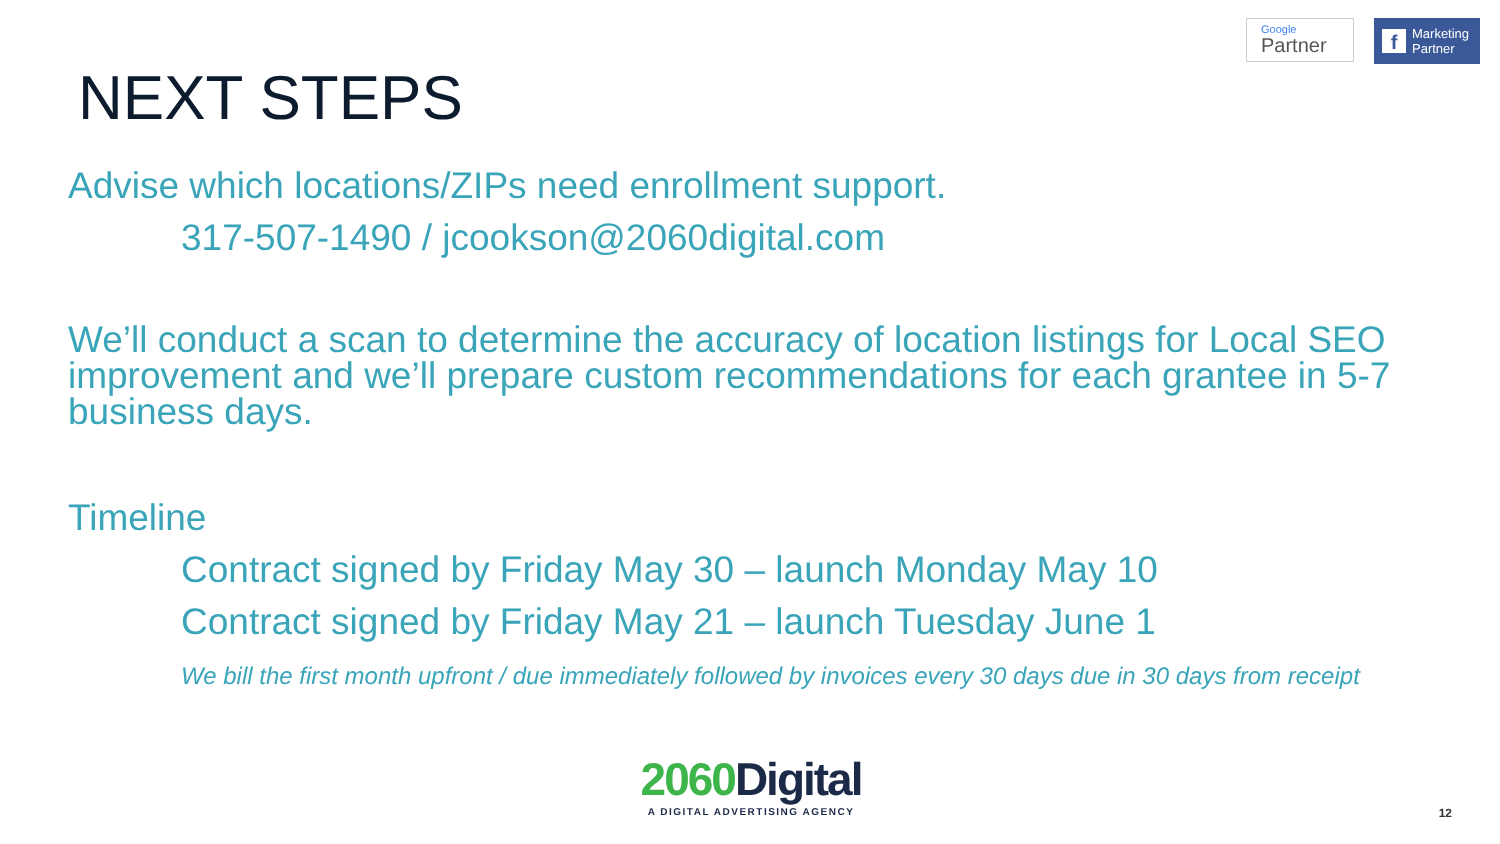Google
Partner
f Marketing
Partner
NEXT STEPS
Advise which locations/ZIPs need enrollment support.
317-507-1490 / jcookson@2060digital.com
We’ll conduct a scan to determine the accuracy of location listings for Local SEO improvement and we’ll prepare custom recommendations for each grantee in 5-7 business days.
Timeline
Contract signed by Friday May 30 – launch Monday May 10
Contract signed by Friday May 21 – launch Tuesday June 1
We bill the first month upfront / due immediately followed by invoices every 30 days due in 30 days from receipt
2060 Digital
A DIGITAL ADVERTISING AGENCY
12